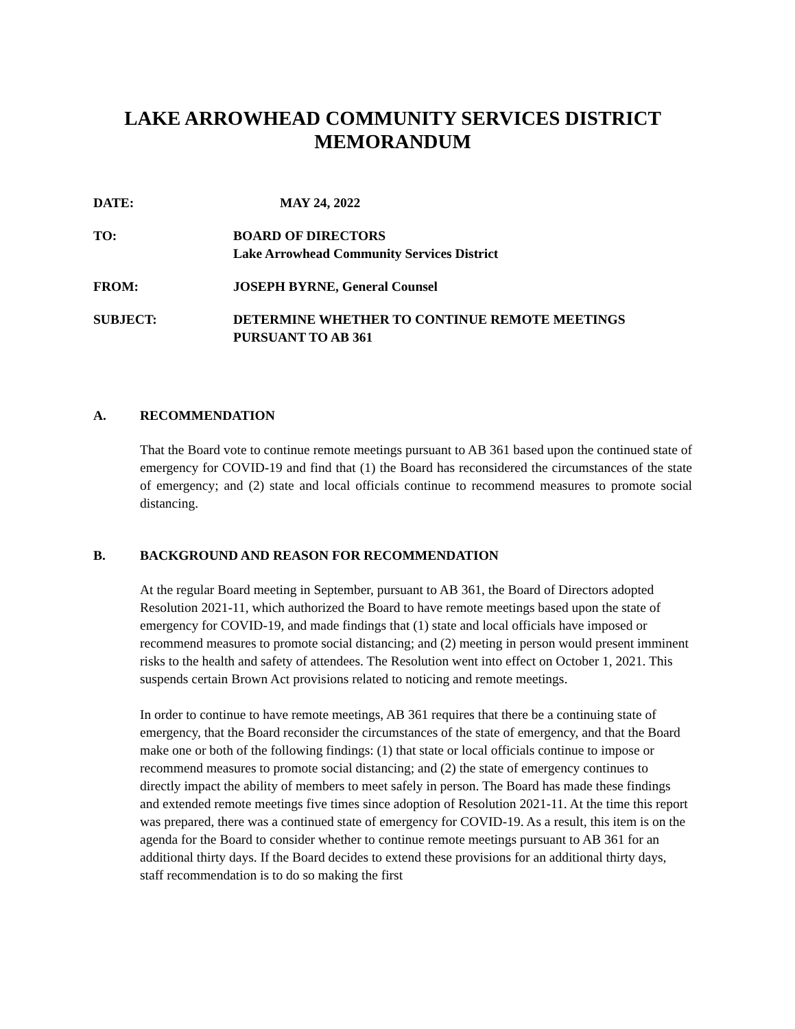LAKE ARROWHEAD COMMUNITY SERVICES DISTRICT
MEMORANDUM
DATE: MAY 24, 2022
TO: BOARD OF DIRECTORS
Lake Arrowhead Community Services District
FROM: JOSEPH BYRNE, General Counsel
SUBJECT: DETERMINE WHETHER TO CONTINUE REMOTE MEETINGS
PURSUANT TO AB 361
A. RECOMMENDATION
That the Board vote to continue remote meetings pursuant to AB 361 based upon the continued state of emergency for COVID-19 and find that (1) the Board has reconsidered the circumstances of the state of emergency; and (2) state and local officials continue to recommend measures to promote social distancing.
B. BACKGROUND AND REASON FOR RECOMMENDATION
At the regular Board meeting in September, pursuant to AB 361, the Board of Directors adopted Resolution 2021-11, which authorized the Board to have remote meetings based upon the state of emergency for COVID-19, and made findings that (1) state and local officials have imposed or recommend measures to promote social distancing; and (2) meeting in person would present imminent risks to the health and safety of attendees. The Resolution went into effect on October 1, 2021. This suspends certain Brown Act provisions related to noticing and remote meetings.
In order to continue to have remote meetings, AB 361 requires that there be a continuing state of emergency, that the Board reconsider the circumstances of the state of emergency, and that the Board make one or both of the following findings: (1) that state or local officials continue to impose or recommend measures to promote social distancing; and (2) the state of emergency continues to directly impact the ability of members to meet safely in person. The Board has made these findings and extended remote meetings five times since adoption of Resolution 2021-11. At the time this report was prepared, there was a continued state of emergency for COVID-19. As a result, this item is on the agenda for the Board to consider whether to continue remote meetings pursuant to AB 361 for an additional thirty days. If the Board decides to extend these provisions for an additional thirty days, staff recommendation is to do so making the first